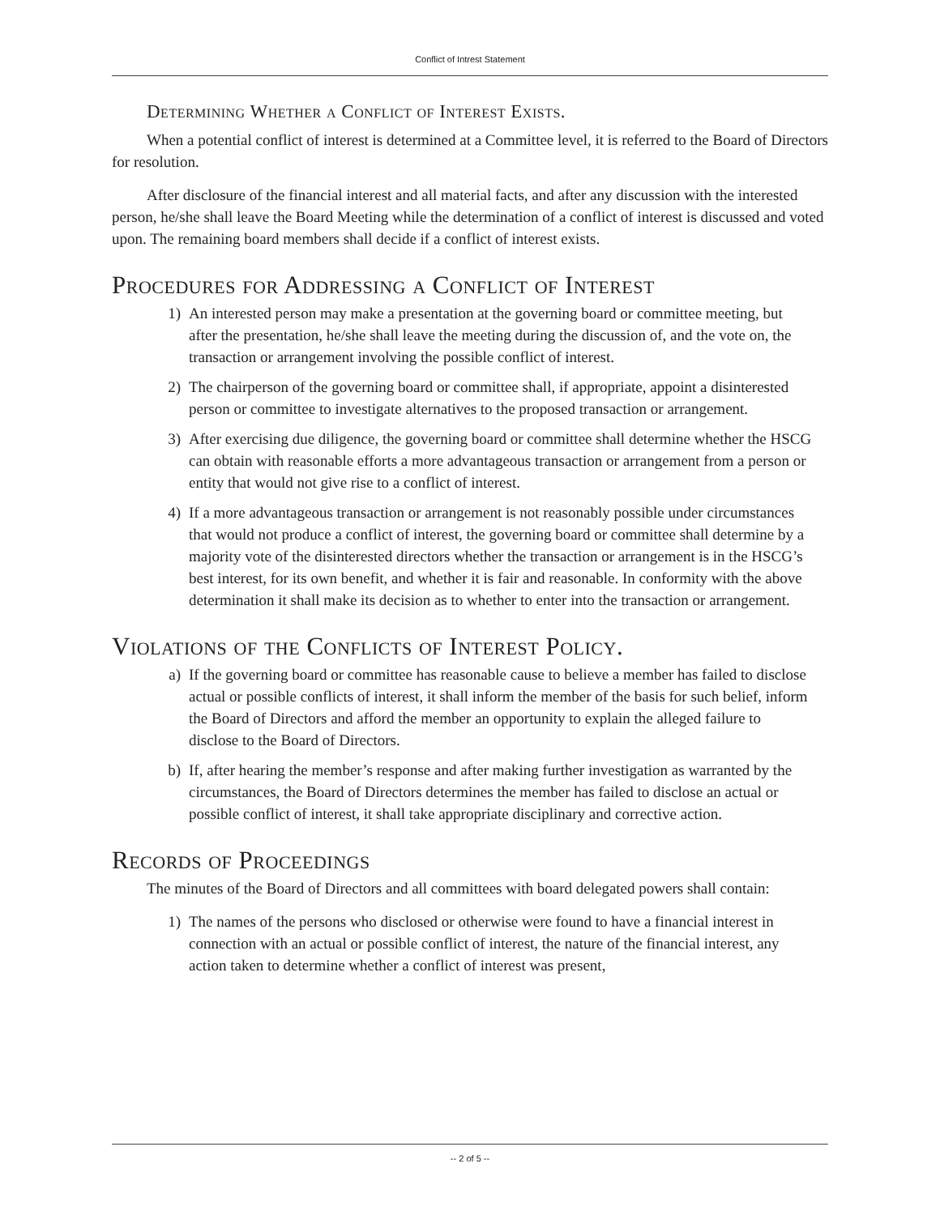Conflict of Intrest Statement
Determining Whether a Conflict of Interest Exists.
When a potential conflict of interest is determined at a Committee level, it is referred to the Board of Directors for resolution.
After disclosure of the financial interest and all material facts, and after any discussion with the interested person, he/she shall leave the Board Meeting while the determination of a conflict of interest is discussed and voted upon. The remaining board members shall decide if a conflict of interest exists.
Procedures for Addressing a Conflict of Interest
1) An interested person may make a presentation at the governing board or committee meeting, but after the presentation, he/she shall leave the meeting during the discussion of, and the vote on, the transaction or arrangement involving the possible conflict of interest.
2) The chairperson of the governing board or committee shall, if appropriate, appoint a disinterested person or committee to investigate alternatives to the proposed transaction or arrangement.
3) After exercising due diligence, the governing board or committee shall determine whether the HSCG can obtain with reasonable efforts a more advantageous transaction or arrangement from a person or entity that would not give rise to a conflict of interest.
4) If a more advantageous transaction or arrangement is not reasonably possible under circumstances that would not produce a conflict of interest, the governing board or committee shall determine by a majority vote of the disinterested directors whether the transaction or arrangement is in the HSCG’s best interest, for its own benefit, and whether it is fair and reasonable. In conformity with the above determination it shall make its decision as to whether to enter into the transaction or arrangement.
Violations of the Conflicts of Interest Policy.
a) If the governing board or committee has reasonable cause to believe a member has failed to disclose actual or possible conflicts of interest, it shall inform the member of the basis for such belief, inform the Board of Directors and afford the member an opportunity to explain the alleged failure to disclose to the Board of Directors.
b) If, after hearing the member’s response and after making further investigation as warranted by the circumstances, the Board of Directors determines the member has failed to disclose an actual or possible conflict of interest, it shall take appropriate disciplinary and corrective action.
Records of Proceedings
The minutes of the Board of Directors and all committees with board delegated powers shall contain:
1) The names of the persons who disclosed or otherwise were found to have a financial interest in connection with an actual or possible conflict of interest, the nature of the financial interest, any action taken to determine whether a conflict of interest was present,
-- 2 of 5 --